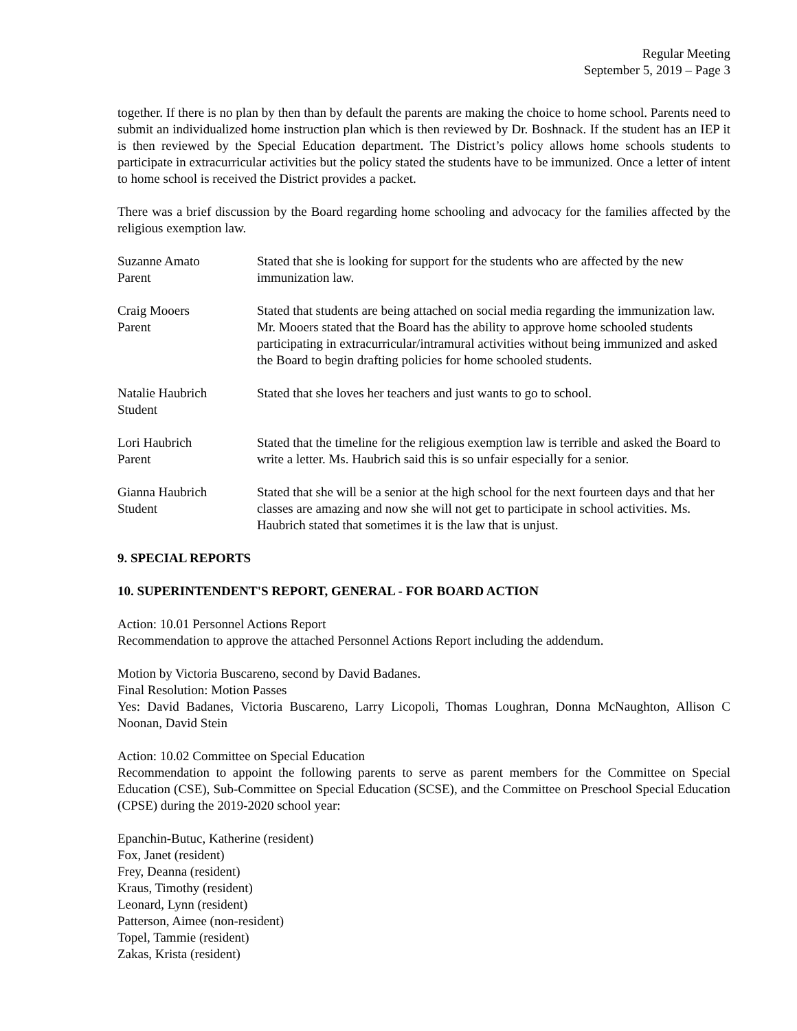Regular Meeting
September 5, 2019 – Page 3
together. If there is no plan by then than by default the parents are making the choice to home school. Parents need to submit an individualized home instruction plan which is then reviewed by Dr. Boshnack. If the student has an IEP it is then reviewed by the Special Education department. The District’s policy allows home schools students to participate in extracurricular activities but the policy stated the students have to be immunized. Once a letter of intent to home school is received the District provides a packet.
There was a brief discussion by the Board regarding home schooling and advocacy for the families affected by the religious exemption law.
Suzanne Amato
Parent
Stated that she is looking for support for the students who are affected by the new immunization law.
Craig Mooers
Parent
Stated that students are being attached on social media regarding the immunization law. Mr. Mooers stated that the Board has the ability to approve home schooled students participating in extracurricular/intramural activities without being immunized and asked the Board to begin drafting policies for home schooled students.
Natalie Haubrich
Student
Stated that she loves her teachers and just wants to go to school.
Lori Haubrich
Parent
Stated that the timeline for the religious exemption law is terrible and asked the Board to write a letter. Ms. Haubrich said this is so unfair especially for a senior.
Gianna Haubrich
Student
Stated that she will be a senior at the high school for the next fourteen days and that her classes are amazing and now she will not get to participate in school activities. Ms. Haubrich stated that sometimes it is the law that is unjust.
9. SPECIAL REPORTS
10. SUPERINTENDENT'S REPORT, GENERAL - FOR BOARD ACTION
Action: 10.01 Personnel Actions Report
Recommendation to approve the attached Personnel Actions Report including the addendum.
Motion by Victoria Buscareno, second by David Badanes.
Final Resolution: Motion Passes
Yes: David Badanes, Victoria Buscareno, Larry Licopoli, Thomas Loughran, Donna McNaughton, Allison C Noonan, David Stein
Action: 10.02 Committee on Special Education
Recommendation to appoint the following parents to serve as parent members for the Committee on Special Education (CSE), Sub-Committee on Special Education (SCSE), and the Committee on Preschool Special Education (CPSE) during the 2019-2020 school year:
Epanchin-Butuc, Katherine (resident)
Fox, Janet (resident)
Frey, Deanna (resident)
Kraus, Timothy (resident)
Leonard, Lynn (resident)
Patterson, Aimee (non-resident)
Topel, Tammie (resident)
Zakas, Krista (resident)